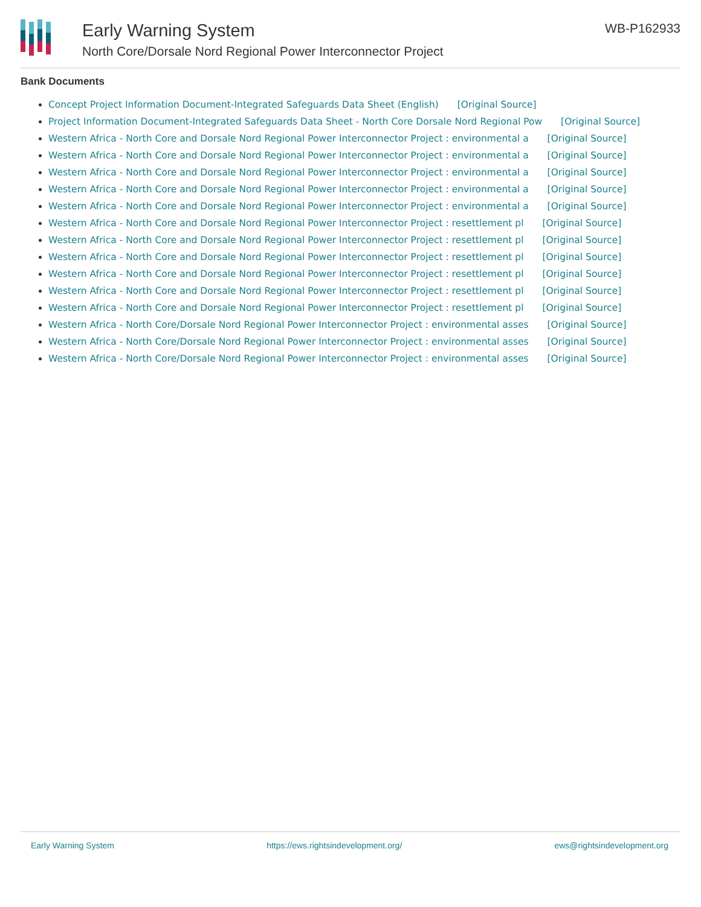Early Warning System
North Core/Dorsale Nord Regional Power Interconnector Project
WB-P162933
Bank Documents
Concept Project Information Document-Integrated Safeguards Data Sheet (English) [Original Source]
Project Information Document-Integrated Safeguards Data Sheet - North Core Dorsale Nord Regional Pow [Original Source]
Western Africa - North Core and Dorsale Nord Regional Power Interconnector Project : environmental a [Original Source]
Western Africa - North Core and Dorsale Nord Regional Power Interconnector Project : environmental a [Original Source]
Western Africa - North Core and Dorsale Nord Regional Power Interconnector Project : environmental a [Original Source]
Western Africa - North Core and Dorsale Nord Regional Power Interconnector Project : environmental a [Original Source]
Western Africa - North Core and Dorsale Nord Regional Power Interconnector Project : environmental a [Original Source]
Western Africa - North Core and Dorsale Nord Regional Power Interconnector Project : resettlement pl [Original Source]
Western Africa - North Core and Dorsale Nord Regional Power Interconnector Project : resettlement pl [Original Source]
Western Africa - North Core and Dorsale Nord Regional Power Interconnector Project : resettlement pl [Original Source]
Western Africa - North Core and Dorsale Nord Regional Power Interconnector Project : resettlement pl [Original Source]
Western Africa - North Core and Dorsale Nord Regional Power Interconnector Project : resettlement pl [Original Source]
Western Africa - North Core and Dorsale Nord Regional Power Interconnector Project : resettlement pl [Original Source]
Western Africa - North Core/Dorsale Nord Regional Power Interconnector Project : environmental asses [Original Source]
Western Africa - North Core/Dorsale Nord Regional Power Interconnector Project : environmental asses [Original Source]
Western Africa - North Core/Dorsale Nord Regional Power Interconnector Project : environmental asses [Original Source]
Early Warning System https://ews.rightsindevelopment.org/ ews@rightsindevelopment.org